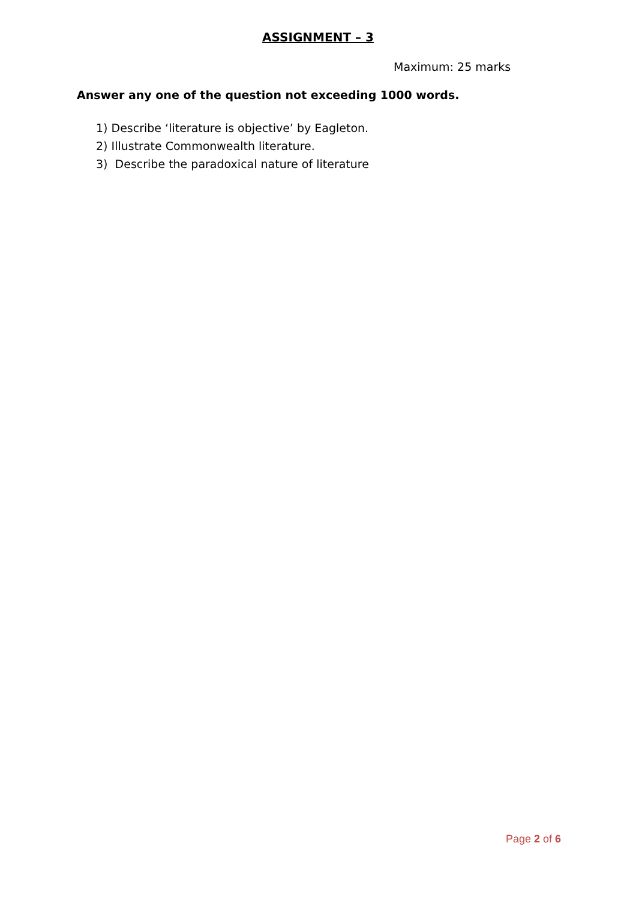ASSIGNMENT – 3
Maximum: 25 marks
Answer any one of the question not exceeding 1000 words.
1) Describe ‘literature is objective’ by Eagleton.
2) Illustrate Commonwealth literature.
3) Describe the paradoxical nature of literature
Page 2 of 6